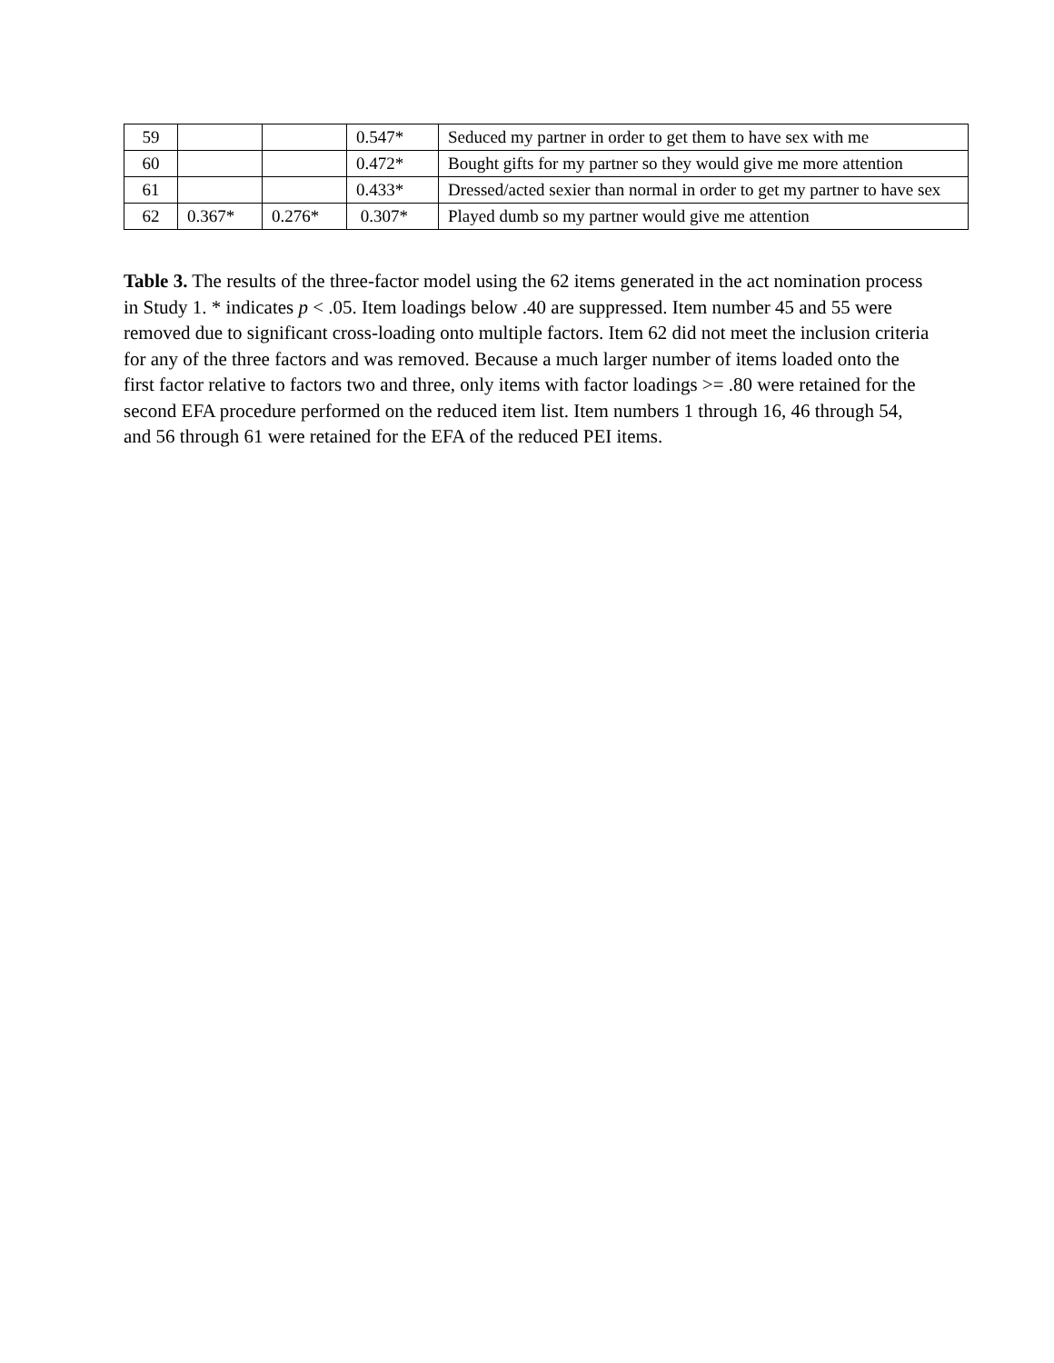| 59 | | | 0.547* | Seduced my partner in order to get them to have sex with me |
| 60 | | | 0.472* | Bought gifts for my partner so they would give me more attention |
| 61 | | | 0.433* | Dressed/acted sexier than normal in order to get my partner to have sex |
| 62 | 0.367* | 0.276* | 0.307* | Played dumb so my partner would give me attention |
Table 3. The results of the three-factor model using the 62 items generated in the act nomination process in Study 1. * indicates p < .05. Item loadings below .40 are suppressed. Item number 45 and 55 were removed due to significant cross-loading onto multiple factors. Item 62 did not meet the inclusion criteria for any of the three factors and was removed. Because a much larger number of items loaded onto the first factor relative to factors two and three, only items with factor loadings >= .80 were retained for the second EFA procedure performed on the reduced item list. Item numbers 1 through 16, 46 through 54, and 56 through 61 were retained for the EFA of the reduced PEI items.